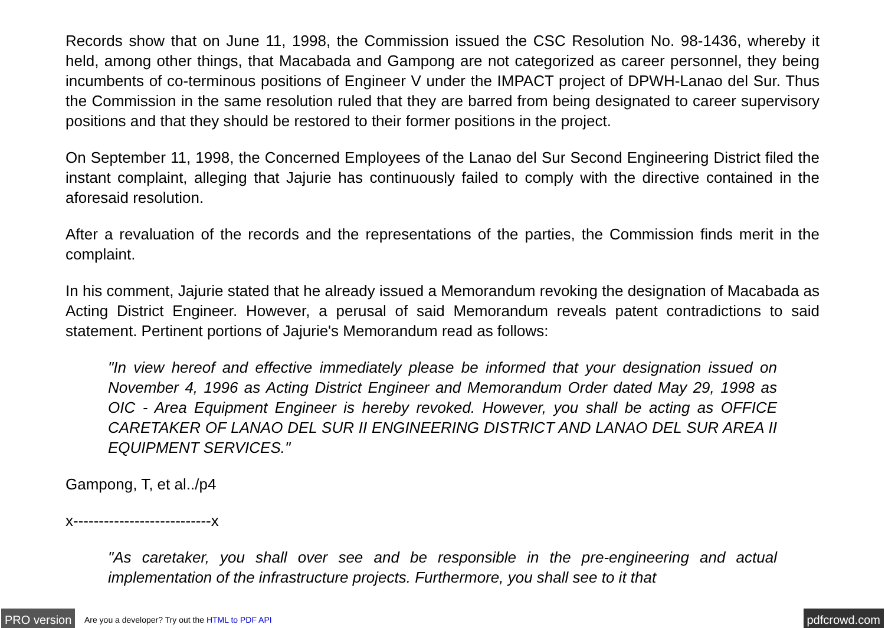Records show that on June 11, 1998, the Commission issued the CSC Resolution No. 98-1436, whereby it held, among other things, that Macabada and Gampong are not categorized as career personnel, they being incumbents of co-terminous positions of Engineer V under the IMPACT project of DPWH-Lanao del Sur. Thus the Commission in the same resolution ruled that they are barred from being designated to career supervisory positions and that they should be restored to their former positions in the project.
On September 11, 1998, the Concerned Employees of the Lanao del Sur Second Engineering District filed the instant complaint, alleging that Jajurie has continuously failed to comply with the directive contained in the aforesaid resolution.
After a revaluation of the records and the representations of the parties, the Commission finds merit in the complaint.
In his comment, Jajurie stated that he already issued a Memorandum revoking the designation of Macabada as Acting District Engineer. However, a perusal of said Memorandum reveals patent contradictions to said statement. Pertinent portions of Jajurie's Memorandum read as follows:
"In view hereof and effective immediately please be informed that your designation issued on November 4, 1996 as Acting District Engineer and Memorandum Order dated May 29, 1998 as OIC - Area Equipment Engineer is hereby revoked. However, you shall be acting as OFFICE CARETAKER OF LANAO DEL SUR II ENGINEERING DISTRICT AND LANAO DEL SUR AREA II EQUIPMENT SERVICES."
Gampong, T, et al../p4
x---------------------------x
"As caretaker, you shall over see and be responsible in the pre-engineering and actual implementation of the infrastructure projects. Furthermore, you shall see to it that
PRO version Are you a developer? Try out the HTML to PDF API pdfcrowd.com